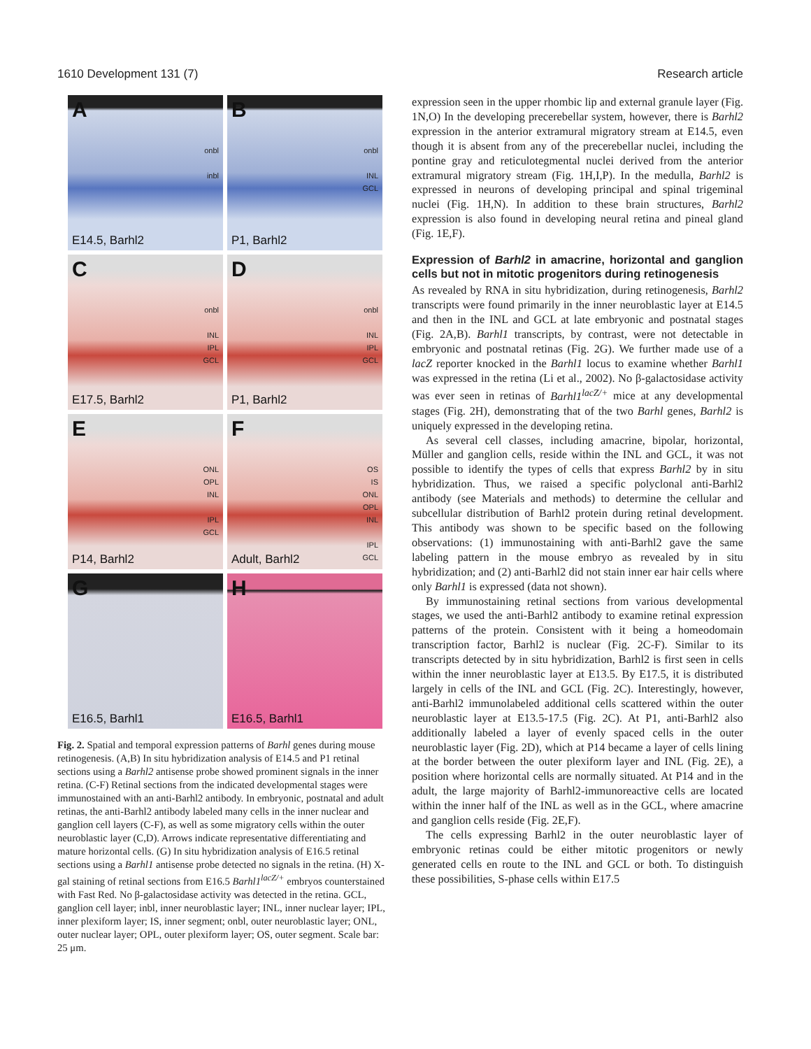1610 Development 131 (7) Research article
A
onbl
inbl
E14.5, Barhl2
B
onbl
INL
GCL
P1, Barhl2
C
onbl
INL
IPL
GCL
E17.5, Barhl2
D
onbl
INL
IPL
GCL
P1, Barhl2
E
ONL
OPL
INL
IPL
GCL
P14, Barhl2
F
OS
IS
ONL
OPL
INL
IPL
GCL
Adult, Barhl2
G
E16.5, Barhl1
H
E16.5, Barhl1
Fig. 2. Spatial and temporal expression patterns of Barhl genes during mouse retinogenesis. (A,B) In situ hybridization analysis of E14.5 and P1 retinal sections using a Barhl2 antisense probe showed prominent signals in the inner retina. (C-F) Retinal sections from the indicated developmental stages were immunostained with an anti-Barhl2 antibody. In embryonic, postnatal and adult retinas, the anti-Barhl2 antibody labeled many cells in the inner nuclear and ganglion cell layers (C-F), as well as some migratory cells within the outer neuroblastic layer (C,D). Arrows indicate representative differentiating and mature horizontal cells. (G) In situ hybridization analysis of E16.5 retinal sections using a Barhl1 antisense probe detected no signals in the retina. (H) X-gal staining of retinal sections from E16.5 Barhl1<sup>lacZ/+</sup> embryos counterstained with Fast Red. No β-galactosidase activity was detected in the retina. GCL, ganglion cell layer; inbl, inner neuroblastic layer; INL, inner nuclear layer; IPL, inner plexiform layer; IS, inner segment; onbl, outer neuroblastic layer; ONL, outer nuclear layer; OPL, outer plexiform layer; OS, outer segment. Scale bar: 25 μm.
expression seen in the upper rhombic lip and external granule layer (Fig. 1N,O) In the developing precerebellar system, however, there is Barhl2 expression in the anterior extramural migratory stream at E14.5, even though it is absent from any of the precerebellar nuclei, including the pontine gray and reticulotegmental nuclei derived from the anterior extramural migratory stream (Fig. 1H,I,P). In the medulla, Barhl2 is expressed in neurons of developing principal and spinal trigeminal nuclei (Fig. 1H,N). In addition to these brain structures, Barhl2 expression is also found in developing neural retina and pineal gland (Fig. 1E,F).
Expression of Barhl2 in amacrine, horizontal and ganglion cells but not in mitotic progenitors during retinogenesis
As revealed by RNA in situ hybridization, during retinogenesis, Barhl2 transcripts were found primarily in the inner neuroblastic layer at E14.5 and then in the INL and GCL at late embryonic and postnatal stages (Fig. 2A,B). Barhl1 transcripts, by contrast, were not detectable in embryonic and postnatal retinas (Fig. 2G). We further made use of a lacZ reporter knocked in the Barhl1 locus to examine whether Barhl1 was expressed in the retina (Li et al., 2002). No β-galactosidase activity was ever seen in retinas of Barhl1<sup>lacZ/+</sup> mice at any developmental stages (Fig. 2H), demonstrating that of the two Barhl genes, Barhl2 is uniquely expressed in the developing retina.
As several cell classes, including amacrine, bipolar, horizontal, Müller and ganglion cells, reside within the INL and GCL, it was not possible to identify the types of cells that express Barhl2 by in situ hybridization. Thus, we raised a specific polyclonal anti-Barhl2 antibody (see Materials and methods) to determine the cellular and subcellular distribution of Barhl2 protein during retinal development. This antibody was shown to be specific based on the following observations: (1) immunostaining with anti-Barhl2 gave the same labeling pattern in the mouse embryo as revealed by in situ hybridization; and (2) anti-Barhl2 did not stain inner ear hair cells where only Barhl1 is expressed (data not shown).
By immunostaining retinal sections from various developmental stages, we used the anti-Barhl2 antibody to examine retinal expression patterns of the protein. Consistent with it being a homeodomain transcription factor, Barhl2 is nuclear (Fig. 2C-F). Similar to its transcripts detected by in situ hybridization, Barhl2 is first seen in cells within the inner neuroblastic layer at E13.5. By E17.5, it is distributed largely in cells of the INL and GCL (Fig. 2C). Interestingly, however, anti-Barhl2 immunolabeled additional cells scattered within the outer neuroblastic layer at E13.5-17.5 (Fig. 2C). At P1, anti-Barhl2 also additionally labeled a layer of evenly spaced cells in the outer neuroblastic layer (Fig. 2D), which at P14 became a layer of cells lining at the border between the outer plexiform layer and INL (Fig. 2E), a position where horizontal cells are normally situated. At P14 and in the adult, the large majority of Barhl2-immunoreactive cells are located within the inner half of the INL as well as in the GCL, where amacrine and ganglion cells reside (Fig. 2E,F).
The cells expressing Barhl2 in the outer neuroblastic layer of embryonic retinas could be either mitotic progenitors or newly generated cells en route to the INL and GCL or both. To distinguish these possibilities, S-phase cells within E17.5